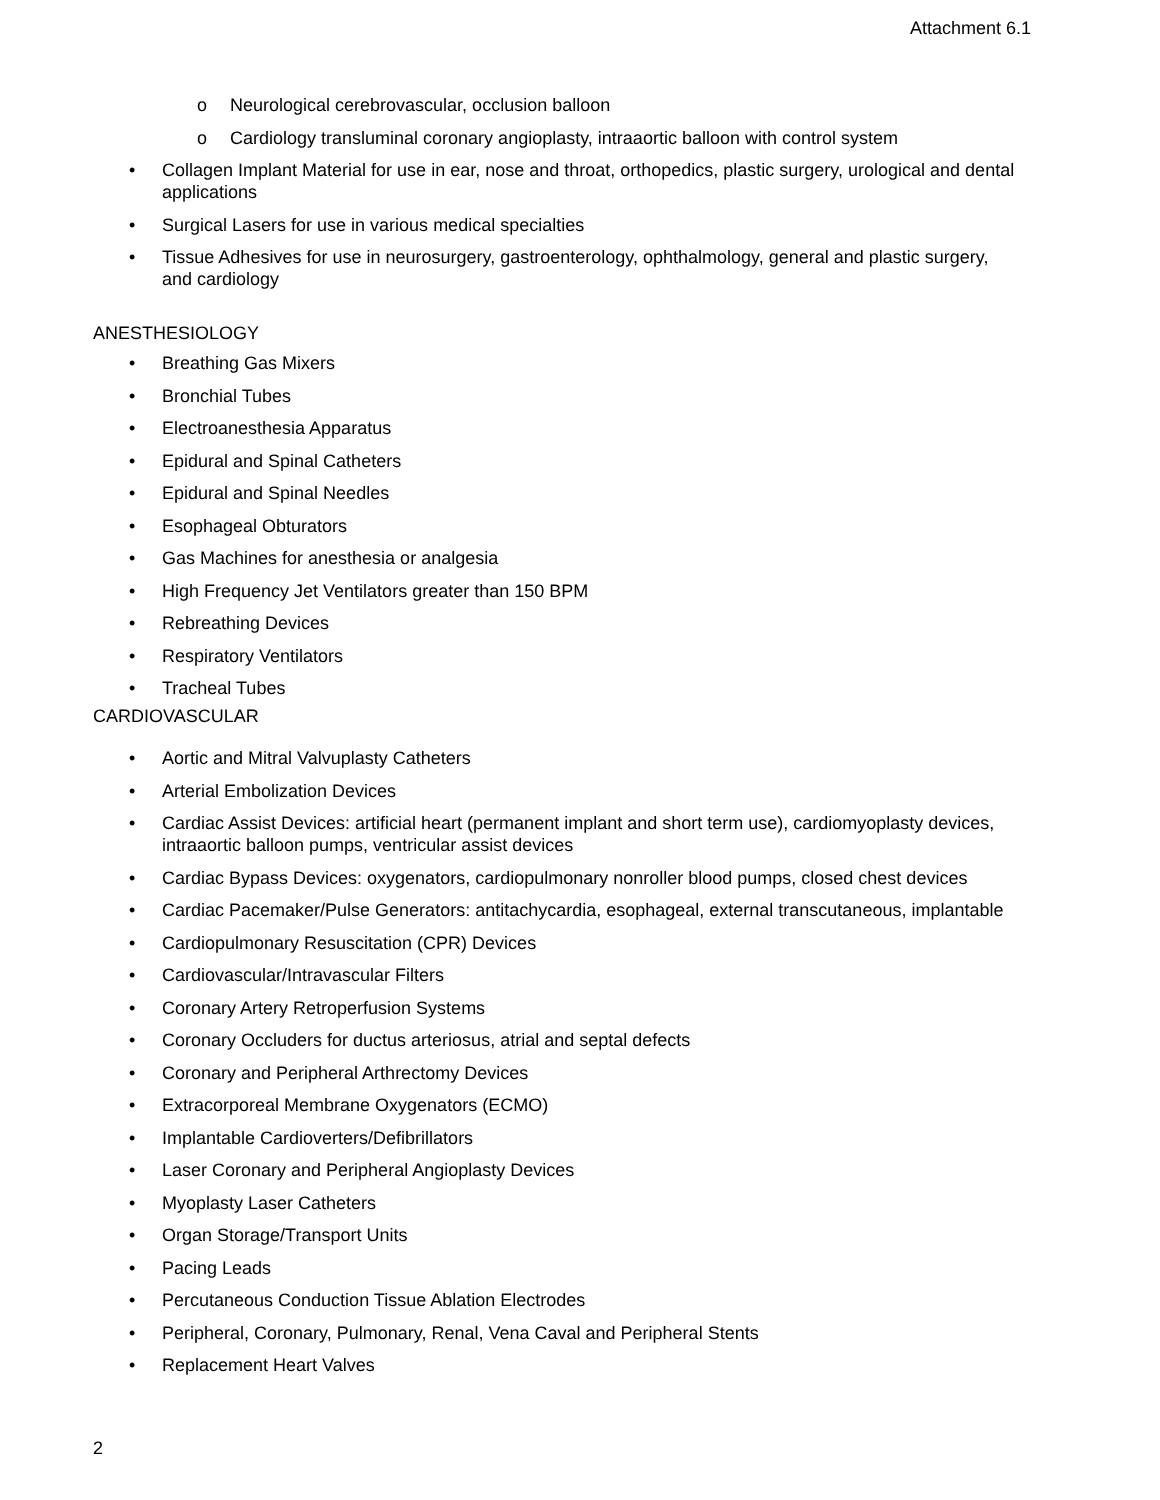Attachment 6.1
o Neurological cerebrovascular, occlusion balloon
o Cardiology transluminal coronary angioplasty, intraaortic balloon with control system
• Collagen Implant Material for use in ear, nose and throat, orthopedics, plastic surgery, urological and dental applications
• Surgical Lasers for use in various medical specialties
• Tissue Adhesives for use in neurosurgery, gastroenterology, ophthalmology, general and plastic surgery, and cardiology
ANESTHESIOLOGY
• Breathing Gas Mixers
• Bronchial Tubes
• Electroanesthesia Apparatus
• Epidural and Spinal Catheters
• Epidural and Spinal Needles
• Esophageal Obturators
• Gas Machines for anesthesia or analgesia
• High Frequency Jet Ventilators greater than 150 BPM
• Rebreathing Devices
• Respiratory Ventilators
• Tracheal Tubes
CARDIOVASCULAR
• Aortic and Mitral Valvuplasty Catheters
• Arterial Embolization Devices
• Cardiac Assist Devices: artificial heart (permanent implant and short term use), cardiomyoplasty devices, intraaortic balloon pumps, ventricular assist devices
• Cardiac Bypass Devices: oxygenators, cardiopulmonary nonroller blood pumps, closed chest devices
• Cardiac Pacemaker/Pulse Generators: antitachycardia, esophageal, external transcutaneous, implantable
• Cardiopulmonary Resuscitation (CPR) Devices
• Cardiovascular/Intravascular Filters
• Coronary Artery Retroperfusion Systems
• Coronary Occluders for ductus arteriosus, atrial and septal defects
• Coronary and Peripheral Arthrectomy Devices
• Extracorporeal Membrane Oxygenators (ECMO)
• Implantable Cardioverters/Defibrillators
• Laser Coronary and Peripheral Angioplasty Devices
• Myoplasty Laser Catheters
• Organ Storage/Transport Units
• Pacing Leads
• Percutaneous Conduction Tissue Ablation Electrodes
• Peripheral, Coronary, Pulmonary, Renal, Vena Caval and Peripheral Stents
• Replacement Heart Valves
2